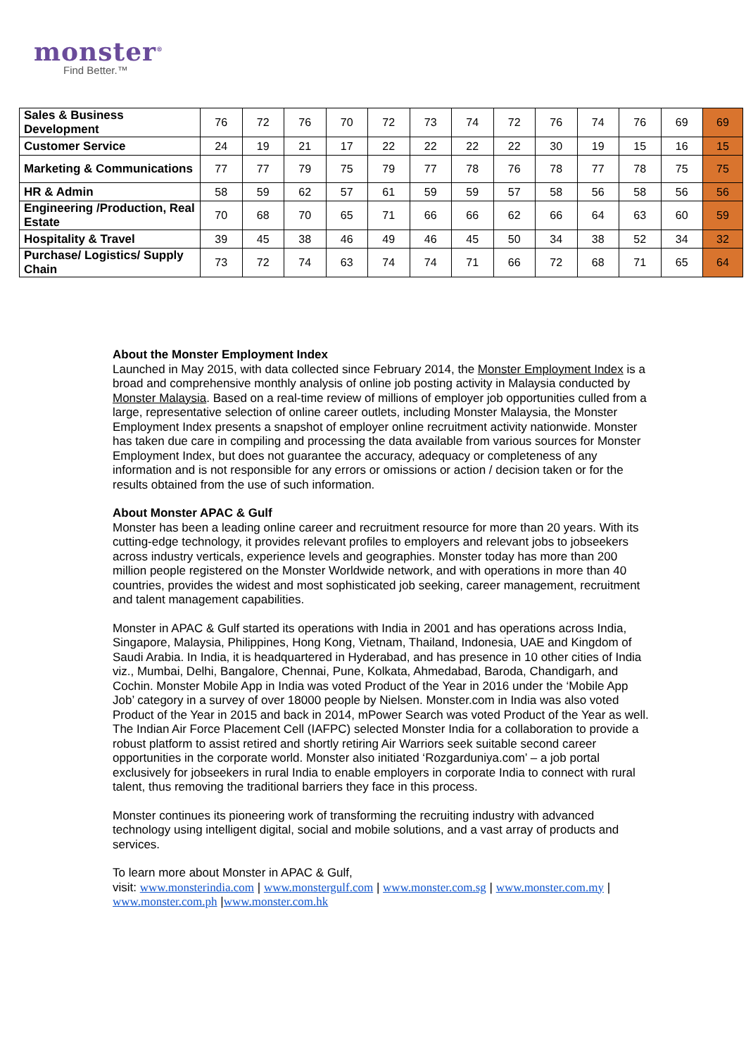monster<sup>®</sup>
Find Better.™
| Sales & Business Development | 76 | 72 | 76 | 70 | 72 | 73 | 74 | 72 | 76 | 74 | 76 | 69 | 69 |
| Customer Service | 24 | 19 | 21 | 17 | 22 | 22 | 22 | 22 | 30 | 19 | 15 | 16 | 15 |
| Marketing & Communications | 77 | 77 | 79 | 75 | 79 | 77 | 78 | 76 | 78 | 77 | 78 | 75 | 75 |
| HR & Admin | 58 | 59 | 62 | 57 | 61 | 59 | 59 | 57 | 58 | 56 | 58 | 56 | 56 |
| Engineering /Production, Real Estate | 70 | 68 | 70 | 65 | 71 | 66 | 66 | 62 | 66 | 64 | 63 | 60 | 59 |
| Hospitality & Travel | 39 | 45 | 38 | 46 | 49 | 46 | 45 | 50 | 34 | 38 | 52 | 34 | 32 |
| Purchase/ Logistics/ Supply Chain | 73 | 72 | 74 | 63 | 74 | 74 | 71 | 66 | 72 | 68 | 71 | 65 | 64 |
About the Monster Employment Index
Launched in May 2015, with data collected since February 2014, the Monster Employment Index is a broad and comprehensive monthly analysis of online job posting activity in Malaysia conducted by Monster Malaysia. Based on a real-time review of millions of employer job opportunities culled from a large, representative selection of online career outlets, including Monster Malaysia, the Monster Employment Index presents a snapshot of employer online recruitment activity nationwide. Monster has taken due care in compiling and processing the data available from various sources for Monster Employment Index, but does not guarantee the accuracy, adequacy or completeness of any information and is not responsible for any errors or omissions or action / decision taken or for the results obtained from the use of such information.
About Monster APAC & Gulf
Monster has been a leading online career and recruitment resource for more than 20 years. With its cutting-edge technology, it provides relevant profiles to employers and relevant jobs to jobseekers across industry verticals, experience levels and geographies. Monster today has more than 200 million people registered on the Monster Worldwide network, and with operations in more than 40 countries, provides the widest and most sophisticated job seeking, career management, recruitment and talent management capabilities.
Monster in APAC & Gulf started its operations with India in 2001 and has operations across India, Singapore, Malaysia, Philippines, Hong Kong, Vietnam, Thailand, Indonesia, UAE and Kingdom of Saudi Arabia. In India, it is headquartered in Hyderabad, and has presence in 10 other cities of India viz., Mumbai, Delhi, Bangalore, Chennai, Pune, Kolkata, Ahmedabad, Baroda, Chandigarh, and Cochin. Monster Mobile App in India was voted Product of the Year in 2016 under the ‘Mobile App Job’ category in a survey of over 18000 people by Nielsen. Monster.com in India was also voted Product of the Year in 2015 and back in 2014, mPower Search was voted Product of the Year as well. The Indian Air Force Placement Cell (IAFPC) selected Monster India for a collaboration to provide a robust platform to assist retired and shortly retiring Air Warriors seek suitable second career opportunities in the corporate world. Monster also initiated ‘Rozgarduniya.com’ – a job portal exclusively for jobseekers in rural India to enable employers in corporate India to connect with rural talent, thus removing the traditional barriers they face in this process.
Monster continues its pioneering work of transforming the recruiting industry with advanced technology using intelligent digital, social and mobile solutions, and a vast array of products and services.
To learn more about Monster in APAC & Gulf,
visit: www.monsterindia.com | www.monstergulf.com | www.monster.com.sg | www.monster.com.my | www.monster.com.ph |www.monster.com.hk